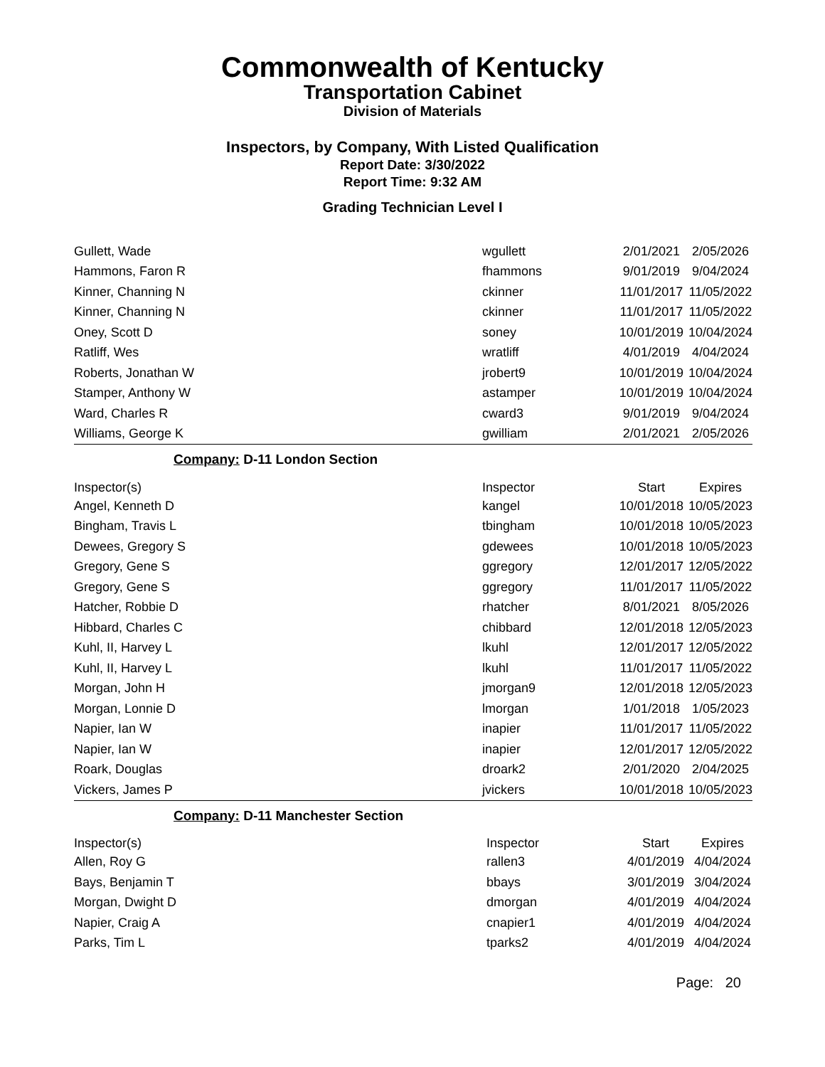Commonwealth of Kentucky
Transportation Cabinet
Division of Materials
Inspectors, by Company, With Listed Qualification
Report Date: 3/30/2022
Report Time: 9:32 AM
Grading Technician Level I
| Gullett, Wade | wgullett | 2/01/2021 | 2/05/2026 |
| Hammons, Faron R | fhammons | 9/01/2019 | 9/04/2024 |
| Kinner, Channing N | ckinner | 11/01/2017 | 11/05/2022 |
| Kinner, Channing N | ckinner | 11/01/2017 | 11/05/2022 |
| Oney, Scott D | soney | 10/01/2019 | 10/04/2024 |
| Ratliff, Wes | wratliff | 4/01/2019 | 4/04/2024 |
| Roberts, Jonathan W | jrobert9 | 10/01/2019 | 10/04/2024 |
| Stamper, Anthony W | astamper | 10/01/2019 | 10/04/2024 |
| Ward, Charles R | cward3 | 9/01/2019 | 9/04/2024 |
| Williams, George K | gwilliam | 2/01/2021 | 2/05/2026 |
Company: D-11 London Section
| Inspector(s) | Inspector | Start | Expires |
| --- | --- | --- | --- |
| Angel, Kenneth D | kangel | 10/01/2018 | 10/05/2023 |
| Bingham, Travis L | tbingham | 10/01/2018 | 10/05/2023 |
| Dewees, Gregory S | gdewees | 10/01/2018 | 10/05/2023 |
| Gregory, Gene S | ggregory | 12/01/2017 | 12/05/2022 |
| Gregory, Gene S | ggregory | 11/01/2017 | 11/05/2022 |
| Hatcher, Robbie D | rhatcher | 8/01/2021 | 8/05/2026 |
| Hibbard, Charles C | chibbard | 12/01/2018 | 12/05/2023 |
| Kuhl, II, Harvey L | lkuhl | 12/01/2017 | 12/05/2022 |
| Kuhl, II, Harvey L | lkuhl | 11/01/2017 | 11/05/2022 |
| Morgan, John H | jmorgan9 | 12/01/2018 | 12/05/2023 |
| Morgan, Lonnie D | lmorgan | 1/01/2018 | 1/05/2023 |
| Napier, Ian W | inapier | 11/01/2017 | 11/05/2022 |
| Napier, Ian W | inapier | 12/01/2017 | 12/05/2022 |
| Roark, Douglas | droark2 | 2/01/2020 | 2/04/2025 |
| Vickers, James P | jvickers | 10/01/2018 | 10/05/2023 |
Company: D-11 Manchester Section
| Inspector(s) | Inspector | Start | Expires |
| --- | --- | --- | --- |
| Allen, Roy G | rallen3 | 4/01/2019 | 4/04/2024 |
| Bays, Benjamin T | bbays | 3/01/2019 | 3/04/2024 |
| Morgan, Dwight D | dmorgan | 4/01/2019 | 4/04/2024 |
| Napier, Craig A | cnapier1 | 4/01/2019 | 4/04/2024 |
| Parks, Tim L | tparks2 | 4/01/2019 | 4/04/2024 |
Page: 20